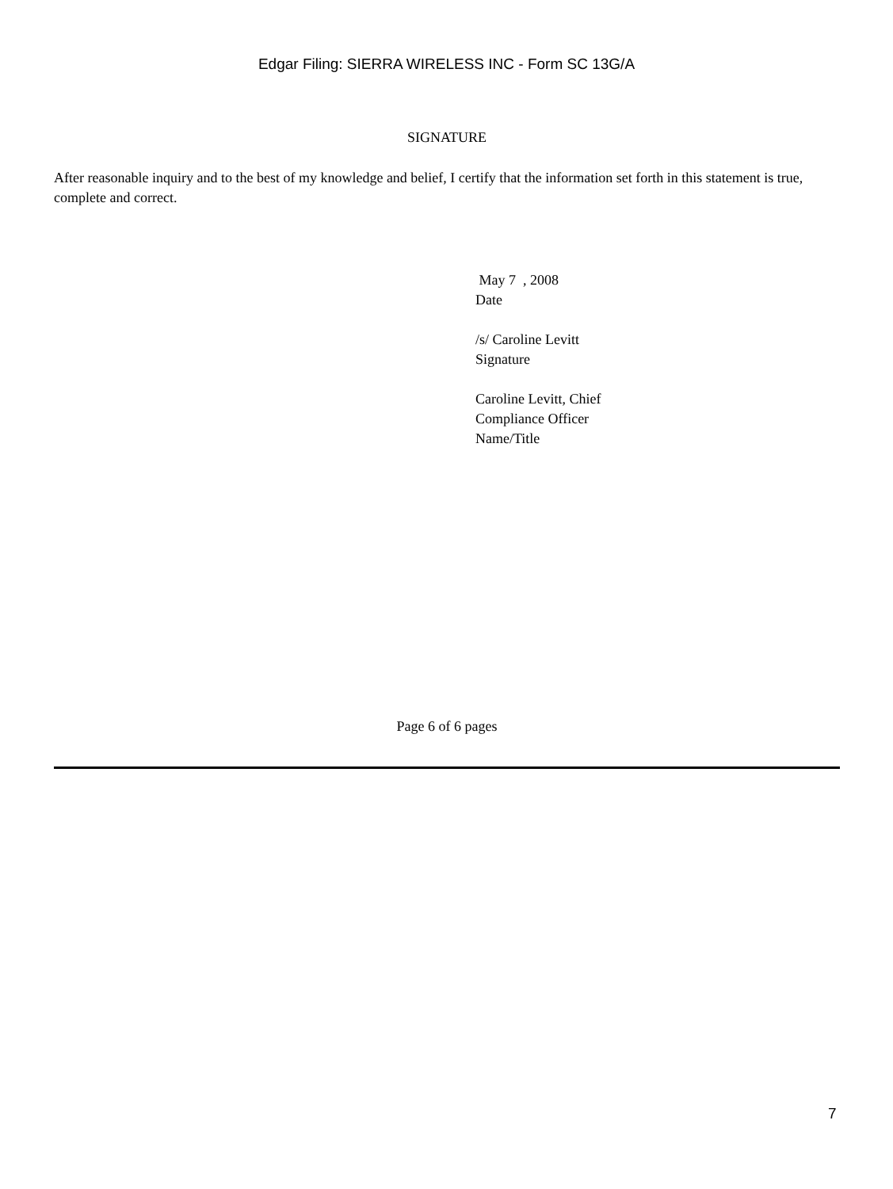Edgar Filing: SIERRA WIRELESS INC - Form SC 13G/A
SIGNATURE
After reasonable inquiry and to the best of my knowledge and belief, I certify that the information set forth in this statement is true, complete and correct.
May 7 , 2008
Date
/s/ Caroline Levitt
Signature
Caroline Levitt, Chief
Compliance Officer
Name/Title
Page 6 of 6 pages
7